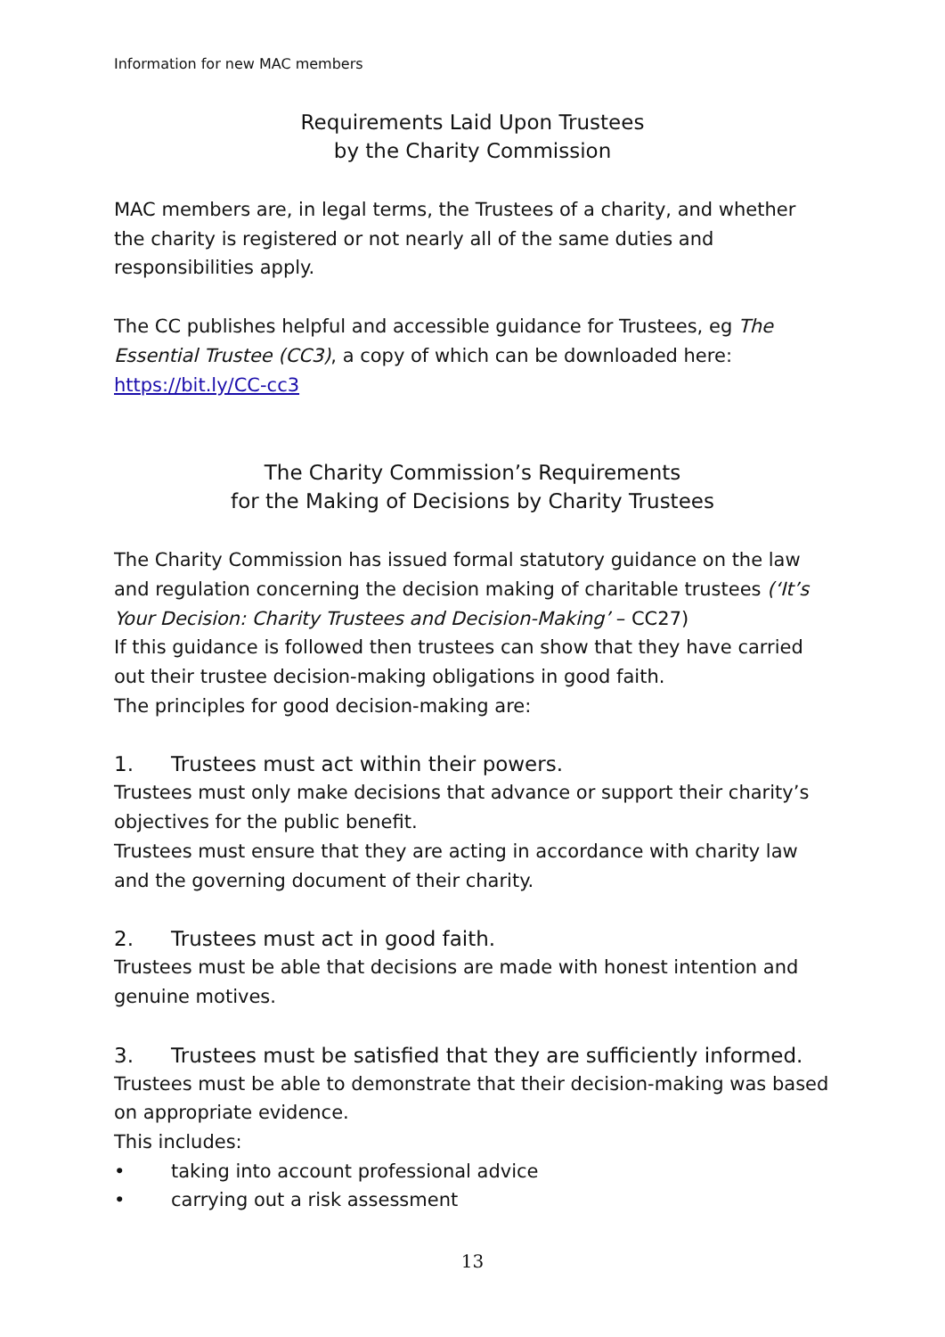Information for new MAC members
Requirements Laid Upon Trustees
by the Charity Commission
MAC members are, in legal terms, the Trustees of a charity, and whether the charity is registered or not nearly all of the same duties and responsibilities apply.
The CC publishes helpful and accessible guidance for Trustees, eg The Essential Trustee (CC3), a copy of which can be downloaded here:
https://bit.ly/CC-cc3
The Charity Commission’s Requirements
for the Making of Decisions by Charity Trustees
The Charity Commission has issued formal statutory guidance on the law and regulation concerning the decision making of charitable trustees (‘It’s Your Decision: Charity Trustees and Decision-Making’ – CC27)
If this guidance is followed then trustees can show that they have carried out their trustee decision-making obligations in good faith.
The principles for good decision-making are:
1. Trustees must act within their powers.
Trustees must only make decisions that advance or support their charity’s objectives for the public benefit.
Trustees must ensure that they are acting in accordance with charity law and the governing document of their charity.
2. Trustees must act in good faith.
Trustees must be able that decisions are made with honest intention and genuine motives.
3. Trustees must be satisfied that they are sufficiently informed.
Trustees must be able to demonstrate that their decision-making was based on appropriate evidence.
This includes:
• taking into account professional advice
• carrying out a risk assessment
13